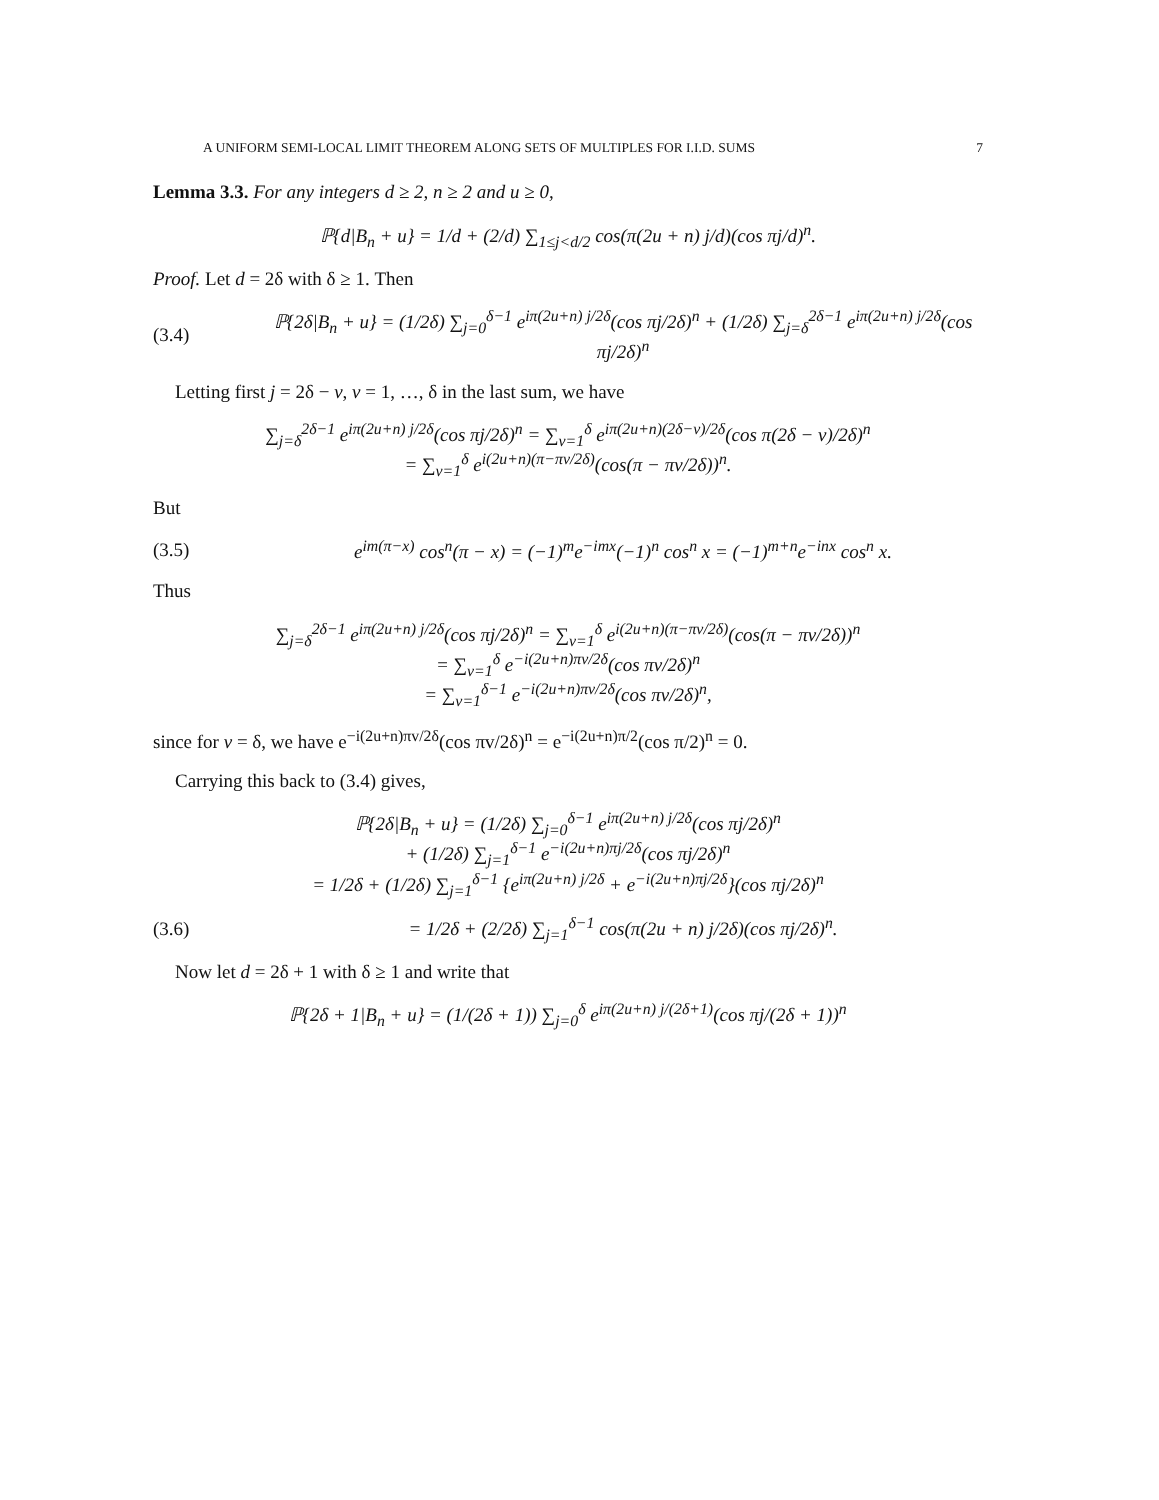A UNIFORM SEMI-LOCAL LIMIT THEOREM ALONG SETS OF MULTIPLES FOR I.I.D. SUMS 7
Lemma 3.3. For any integers d ≥ 2, n ≥ 2 and u ≥ 0,
ℙ{d|B<sub>n</sub> + u} = 1/d + (2/d) ∑<sub>1≤j<d/2</sub> cos(π(2u + n) j/d)(cos πj/d)<sup>n</sup>.
Proof. Let d = 2δ with δ ≥ 1. Then
(3.4)
ℙ{2δ|B<sub>n</sub> + u} = (1/2δ) ∑<sub>j=0</sub><sup>δ−1</sup> e<sup>iπ(2u+n) j/2δ</sup>(cos πj/2δ)<sup>n</sup> + (1/2δ) ∑<sub>j=δ</sub><sup>2δ−1</sup> e<sup>iπ(2u+n) j/2δ</sup>(cos πj/2δ)<sup>n</sup>
Letting first j = 2δ − v, v = 1, …, δ in the last sum, we have
∑<sub>j=δ</sub><sup>2δ−1</sup> e<sup>iπ(2u+n) j/2δ</sup>(cos πj/2δ)<sup>n</sup> = ∑<sub>v=1</sub><sup>δ</sup> e<sup>iπ(2u+n)(2δ−v)/2δ</sup>(cos π(2δ − v)/2δ)<sup>n</sup>
= ∑<sub>v=1</sub><sup>δ</sup> e<sup>i(2u+n)(π−πv/2δ)</sup>(cos(π − πv/2δ))<sup>n</sup>.
But
(3.5)
e<sup>im(π−x)</sup> cos<sup>n</sup>(π − x) = (−1)<sup>m</sup>e<sup>−imx</sup>(−1)<sup>n</sup> cos<sup>n</sup> x = (−1)<sup>m+n</sup>e<sup>−inx</sup> cos<sup>n</sup> x.
Thus
∑<sub>j=δ</sub><sup>2δ−1</sup> e<sup>iπ(2u+n) j/2δ</sup>(cos πj/2δ)<sup>n</sup> = ∑<sub>v=1</sub><sup>δ</sup> e<sup>i(2u+n)(π−πv/2δ)</sup>(cos(π − πv/2δ))<sup>n</sup>
= ∑<sub>v=1</sub><sup>δ</sup> e<sup>−i(2u+n)πv/2δ</sup>(cos πv/2δ)<sup>n</sup>
= ∑<sub>v=1</sub><sup>δ−1</sup> e<sup>−i(2u+n)πv/2δ</sup>(cos πv/2δ)<sup>n</sup>,
since for v = δ, we have e<sup>−i(2u+n)πv/2δ</sup>(cos πv/2δ)<sup>n</sup> = e<sup>−i(2u+n)π/2</sup>(cos π/2)<sup>n</sup> = 0.
Carrying this back to (3.4) gives,
ℙ{2δ|B<sub>n</sub> + u} = (1/2δ) ∑<sub>j=0</sub><sup>δ−1</sup> e<sup>iπ(2u+n) j/2δ</sup>(cos πj/2δ)<sup>n</sup>
+ (1/2δ) ∑<sub>j=1</sub><sup>δ−1</sup> e<sup>−i(2u+n)πj/2δ</sup>(cos πj/2δ)<sup>n</sup>
= 1/2δ + (1/2δ) ∑<sub>j=1</sub><sup>δ−1</sup> {e<sup>iπ(2u+n) j/2δ</sup> + e<sup>−i(2u+n)πj/2δ</sup>}(cos πj/2δ)<sup>n</sup>
(3.6)
= 1/2δ + (2/2δ) ∑<sub>j=1</sub><sup>δ−1</sup> cos(π(2u + n) j/2δ)(cos πj/2δ)<sup>n</sup>.
Now let d = 2δ + 1 with δ ≥ 1 and write that
ℙ{2δ + 1|B<sub>n</sub> + u} = (1/(2δ + 1)) ∑<sub>j=0</sub><sup>δ</sup> e<sup>iπ(2u+n) j/(2δ+1)</sup>(cos πj/(2δ + 1))<sup>n</sup>